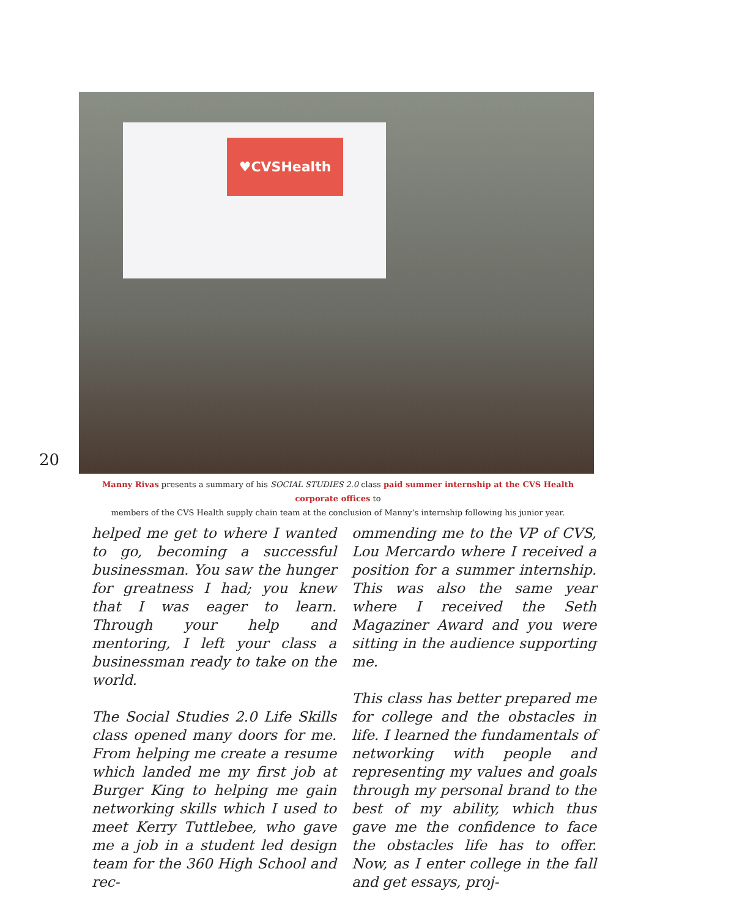♥CVSHealth
20
Manny Rivas presents a summary of his SOCIAL STUDIES 2.0 class paid summer internship at the CVS Health corporate offices to
members of the CVS Health supply chain team at the conclusion of Manny’s internship following his junior year.
helped me get to where I wanted to go, becoming a successful businessman. You saw the hunger for greatness I had; you knew that I was eager to learn. Through your help and mentoring, I left your class a businessman ready to take on the world.
The Social Studies 2.0 Life Skills class opened many doors for me. From helping me create a resume which landed me my first job at Burger King to helping me gain networking skills which I used to meet Kerry Tuttlebee, who gave me a job in a student led design team for the 360 High School and rec-
ommending me to the VP of CVS, Lou Mercardo where I received a position for a summer internship. This was also the same year where I received the Seth Magaziner Award and you were sitting in the audience supporting me.
This class has better prepared me for college and the obstacles in life. I learned the fundamentals of networking with people and representing my values and goals through my personal brand to the best of my ability, which thus gave me the confidence to face the obstacles life has to offer. Now, as I enter college in the fall and get essays, proj-